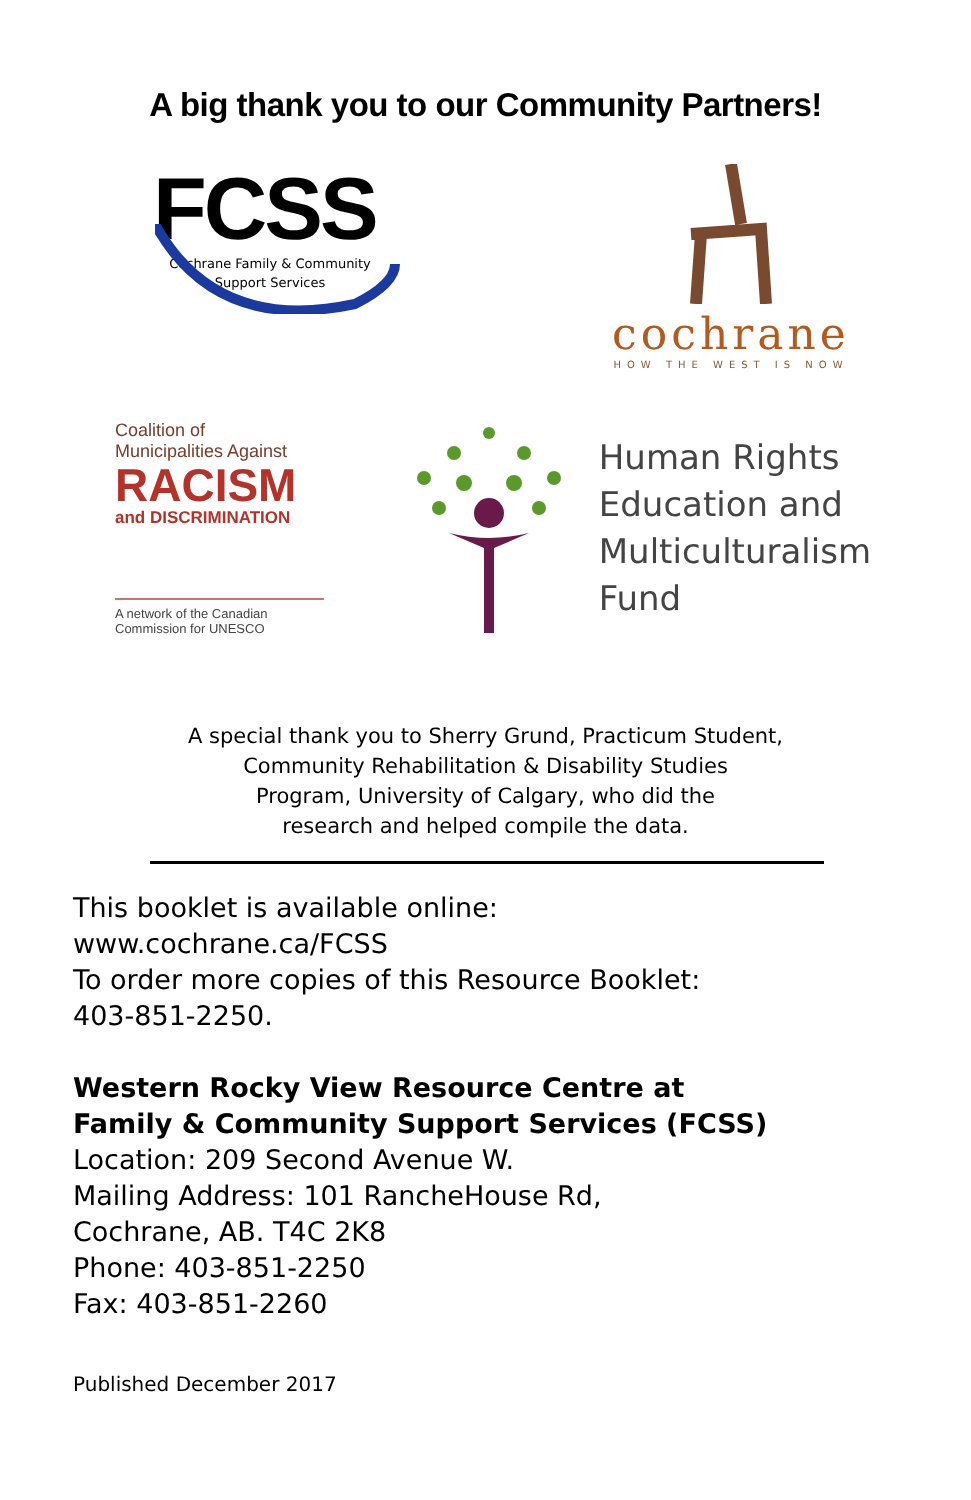A big thank you to our Community Partners!
FCSS
Cochrane Family & Community
Support Services
cochrane
HOW THE WEST IS NOW
Coalition of
Municipalities Against
RACISM
and DISCRIMINATION
A network of the Canadian Commission for UNESCO
Human Rights
Education and
Multiculturalism
Fund
A special thank you to Sherry Grund, Practicum Student,
Community Rehabilitation & Disability Studies
Program, University of Calgary, who did the
research and helped compile the data.
This booklet is available online:
www.cochrane.ca/FCSS
To order more copies of this Resource Booklet:
403-851-2250.
Western Rocky View Resource Centre at
Family & Community Support Services (FCSS)
Location: 209 Second Avenue W.
Mailing Address: 101 RancheHouse Rd,
Cochrane, AB. T4C 2K8
Phone: 403-851-2250
Fax: 403-851-2260
Published December 2017